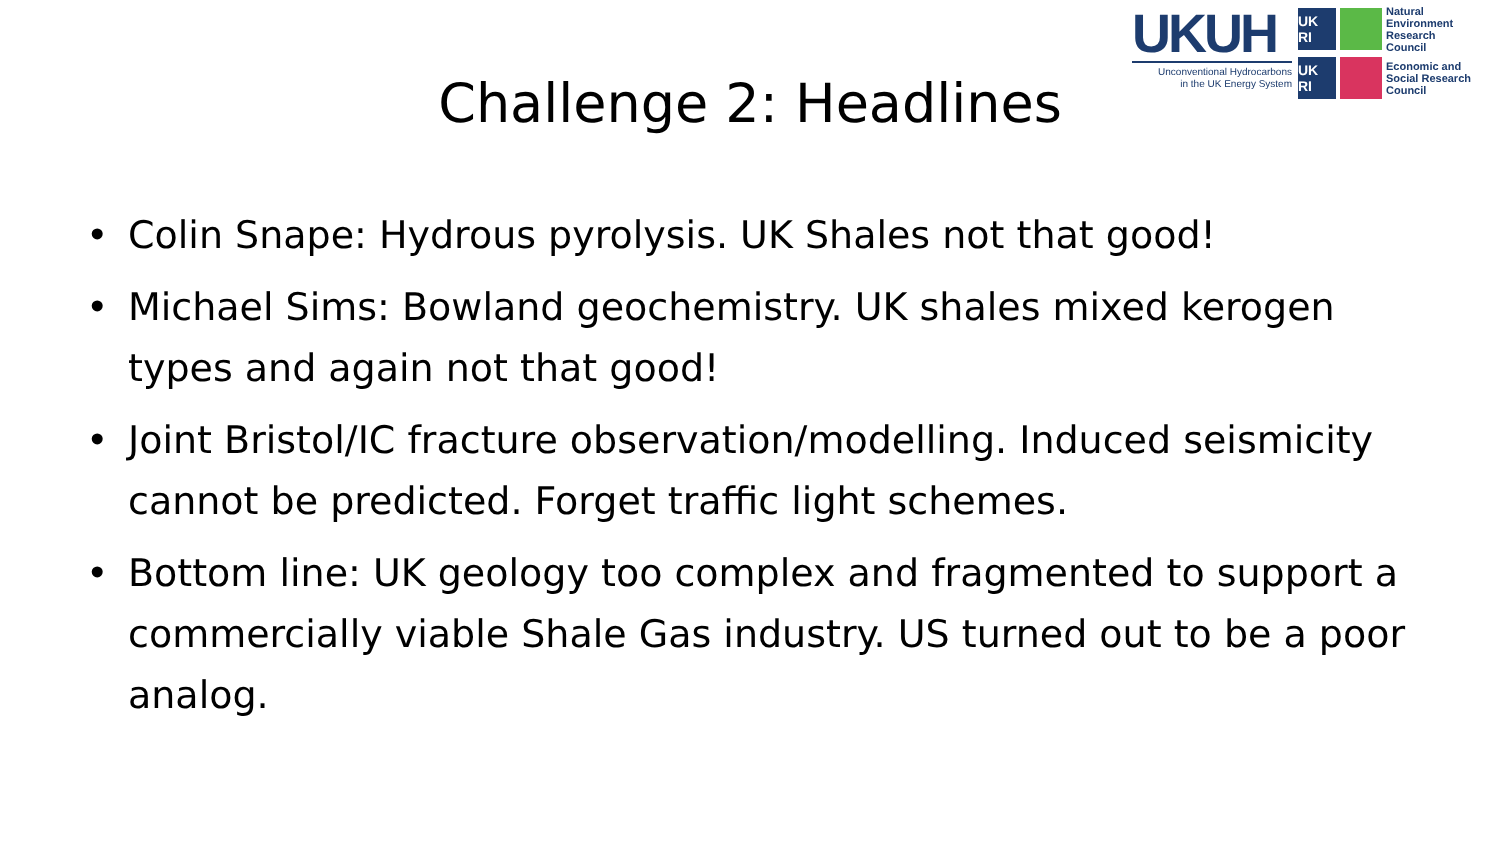UKUH
Unconventional Hydrocarbons
in the UK Energy System
UK RI
Natural Environment Research Council
UK RI
Economic and Social Research Council
Challenge 2: Headlines
• Colin Snape: Hydrous pyrolysis. UK Shales not that good!
• Michael Sims: Bowland geochemistry. UK shales mixed kerogen types and again not that good!
• Joint Bristol/IC fracture observation/modelling. Induced seismicity cannot be predicted. Forget traffic light schemes.
• Bottom line: UK geology too complex and fragmented to support a commercially viable Shale Gas industry. US turned out to be a poor analog.